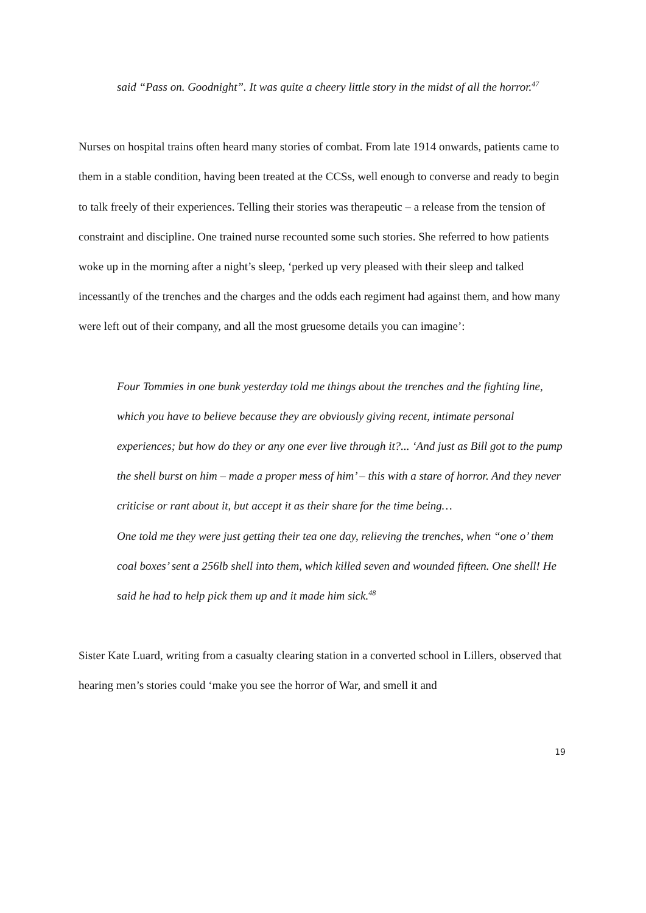said “Pass on. Goodnight”. It was quite a cheery little story in the midst of all the horror.<sup>47</sup>
Nurses on hospital trains often heard many stories of combat. From late 1914 onwards, patients came to them in a stable condition, having been treated at the CCSs, well enough to converse and ready to begin to talk freely of their experiences. Telling their stories was therapeutic – a release from the tension of constraint and discipline. One trained nurse recounted some such stories. She referred to how patients woke up in the morning after a night’s sleep, ‘perked up very pleased with their sleep and talked incessantly of the trenches and the charges and the odds each regiment had against them, and how many were left out of their company, and all the most gruesome details you can imagine’:
Four Tommies in one bunk yesterday told me things about the trenches and the fighting line, which you have to believe because they are obviously giving recent, intimate personal experiences; but how do they or any one ever live through it?... ‘And just as Bill got to the pump the shell burst on him – made a proper mess of him’ – this with a stare of horror. And they never criticise or rant about it, but accept it as their share for the time being…
One told me they were just getting their tea one day, relieving the trenches, when “one o’ them coal boxes’ sent a 256lb shell into them, which killed seven and wounded fifteen. One shell! He said he had to help pick them up and it made him sick.<sup>48</sup>
Sister Kate Luard, writing from a casualty clearing station in a converted school in Lillers, observed that hearing men’s stories could ‘make you see the horror of War, and smell it and
19